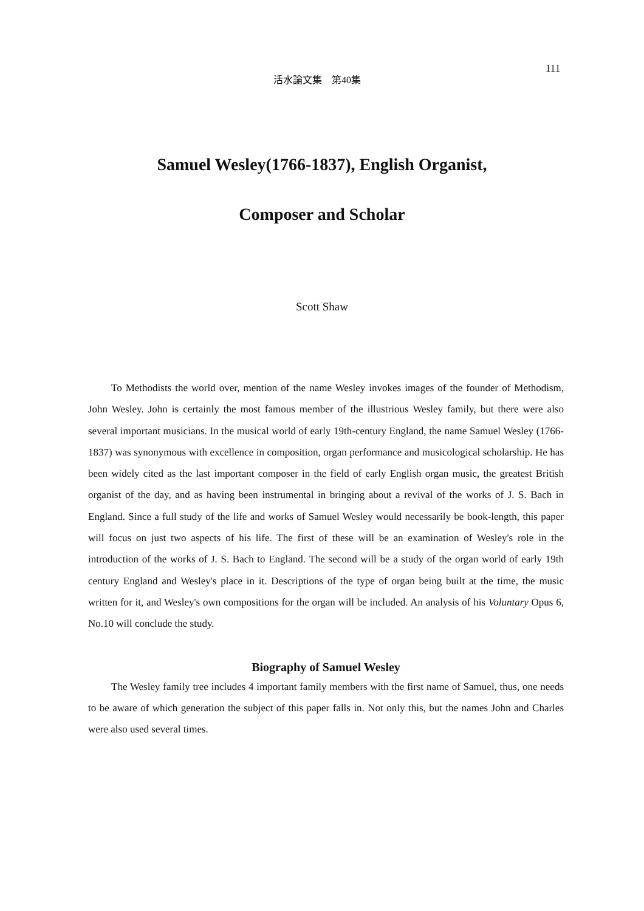活水論文集　第40集
111
Samuel Wesley(1766-1837), English Organist,
Composer and Scholar
Scott Shaw
To Methodists the world over, mention of the name Wesley invokes images of the founder of Methodism, John Wesley. John is certainly the most famous member of the illustrious Wesley family, but there were also several important musicians. In the musical world of early 19th-century England, the name Samuel Wesley (1766-1837) was synonymous with excellence in composition, organ performance and musicological scholarship. He has been widely cited as the last important composer in the field of early English organ music, the greatest British organist of the day, and as having been instrumental in bringing about a revival of the works of J. S. Bach in England. Since a full study of the life and works of Samuel Wesley would necessarily be book-length, this paper will focus on just two aspects of his life. The first of these will be an examination of Wesley's role in the introduction of the works of J. S. Bach to England. The second will be a study of the organ world of early 19th century England and Wesley's place in it. Descriptions of the type of organ being built at the time, the music written for it, and Wesley's own compositions for the organ will be included. An analysis of his Voluntary Opus 6, No.10 will conclude the study.
Biography of Samuel Wesley
The Wesley family tree includes 4 important family members with the first name of Samuel, thus, one needs to be aware of which generation the subject of this paper falls in. Not only this, but the names John and Charles were also used several times.